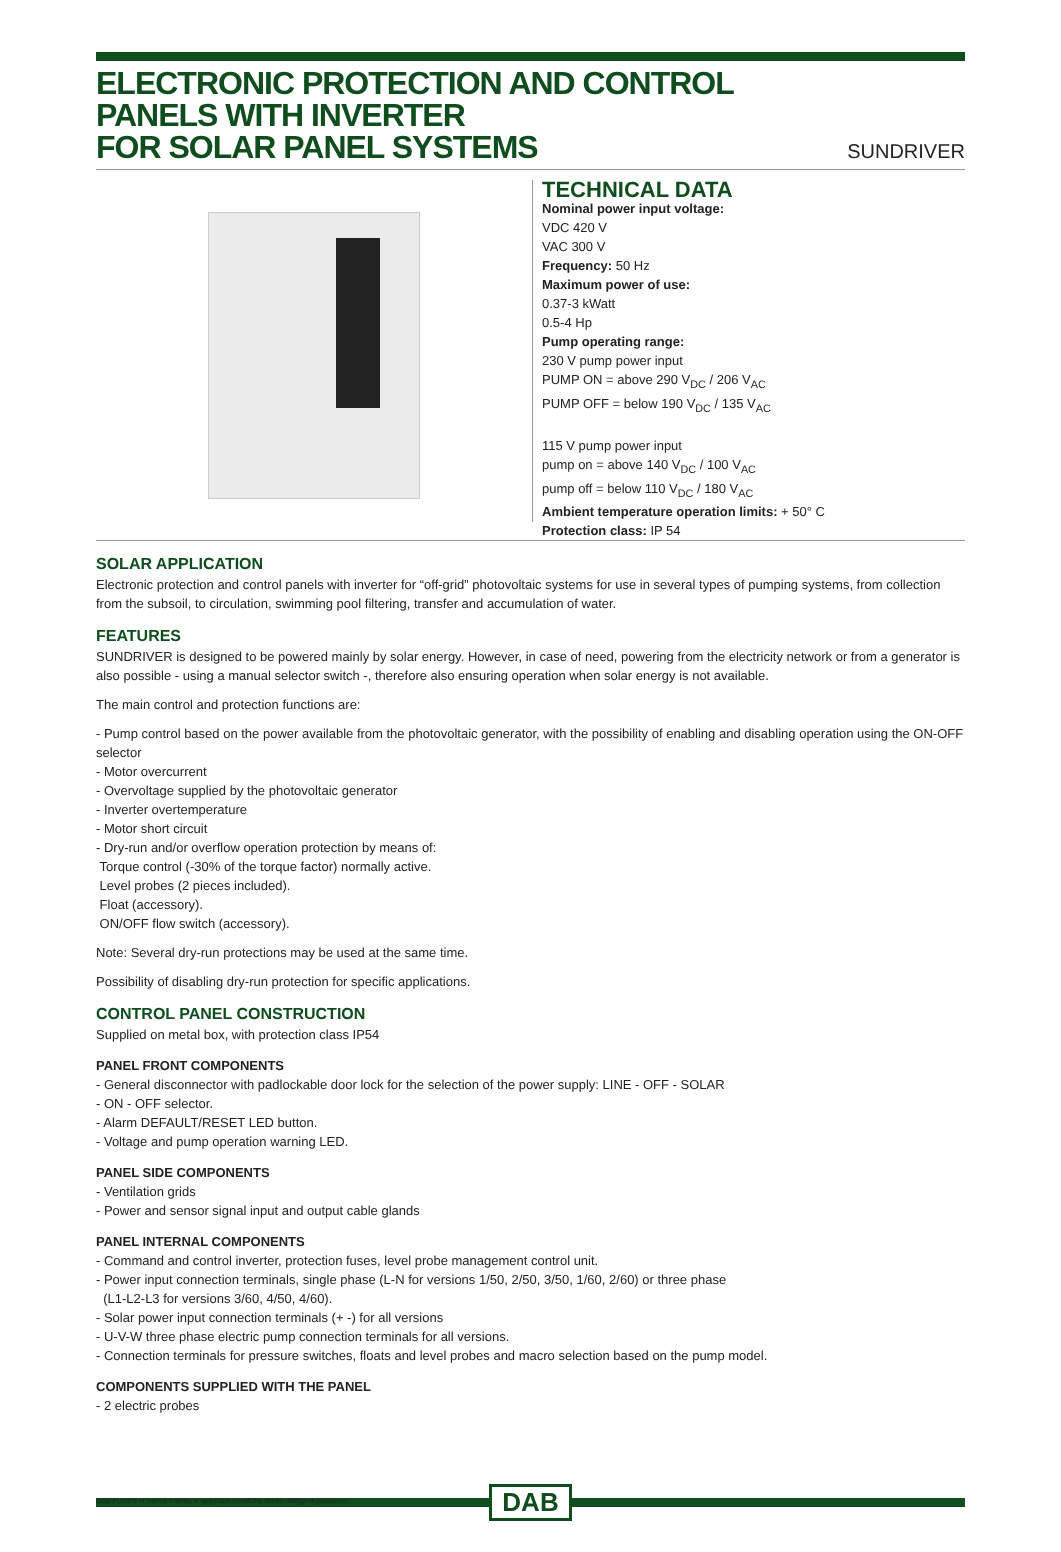ELECTRONIC PROTECTION AND CONTROL PANELS WITH INVERTER
FOR SOLAR PANEL SYSTEMS
SUNDRIVER
TECHNICAL DATA
Nominal power input voltage:
VDC 420 V
VAC 300 V
Frequency: 50 Hz
Maximum power of use:
0.37-3 kWatt
0.5-4 Hp
Pump operating range:
230 V pump power input
PUMP ON = above 290 V<sub>DC</sub> / 206 V<sub>AC</sub>
PUMP OFF = below 190 V<sub>DC</sub> / 135 V<sub>AC</sub>
115 V pump power input
pump on = above 140 V<sub>DC</sub> / 100 V<sub>AC</sub>
pump off = below 110 V<sub>DC</sub> / 180 V<sub>AC</sub>
Ambient temperature operation limits: + 50° C
Protection class: IP 54
SOLAR APPLICATION
Electronic protection and control panels with inverter for “off-grid” photovoltaic systems for use in several types of pumping systems, from collection from the subsoil, to circulation, swimming pool filtering, transfer and accumulation of water.
FEATURES
SUNDRIVER is designed to be powered mainly by solar energy. However, in case of need, powering from the electricity network or from a generator is also possible - using a manual selector switch -, therefore also ensuring operation when solar energy is not available.
The main control and protection functions are:
- Pump control based on the power available from the photovoltaic generator, with the possibility of enabling and disabling operation using the ON-OFF selector
- Motor overcurrent
- Overvoltage supplied by the photovoltaic generator
- Inverter overtemperature
- Motor short circuit
- Dry-run and/or overflow operation protection by means of:
Torque control (-30% of the torque factor) normally active.
Level probes (2 pieces included).
Float (accessory).
ON/OFF flow switch (accessory).
Note: Several dry-run protections may be used at the same time.
Possibility of disabling dry-run protection for specific applications.
CONTROL PANEL CONSTRUCTION
Supplied on metal box, with protection class IP54
PANEL FRONT COMPONENTS
- General disconnector with padlockable door lock for the selection of the power supply: LINE - OFF - SOLAR
- ON - OFF selector.
- Alarm DEFAULT/RESET LED button.
- Voltage and pump operation warning LED.
PANEL SIDE COMPONENTS
- Ventilation grids
- Power and sensor signal input and output cable glands
PANEL INTERNAL COMPONENTS
- Command and control inverter, protection fuses, level probe management control unit.
- Power input connection terminals, single phase (L-N for versions 1/50, 2/50, 3/50, 1/60, 2/60) or three phase
(L1-L2-L3 for versions 3/60, 4/50, 4/60).
- Solar power input connection terminals (+ -) for all versions
- U-V-W three phase electric pump connection terminals for all versions.
- Connection terminals for pressure switches, floats and level probes and macro selection based on the pump model.
COMPONENTS SUPPLIED WITH THE PANEL
- 2 electric probes
DAB
DAB PUMPS si riserva il diritto di apportare modifiche senza obbligo di preavviso